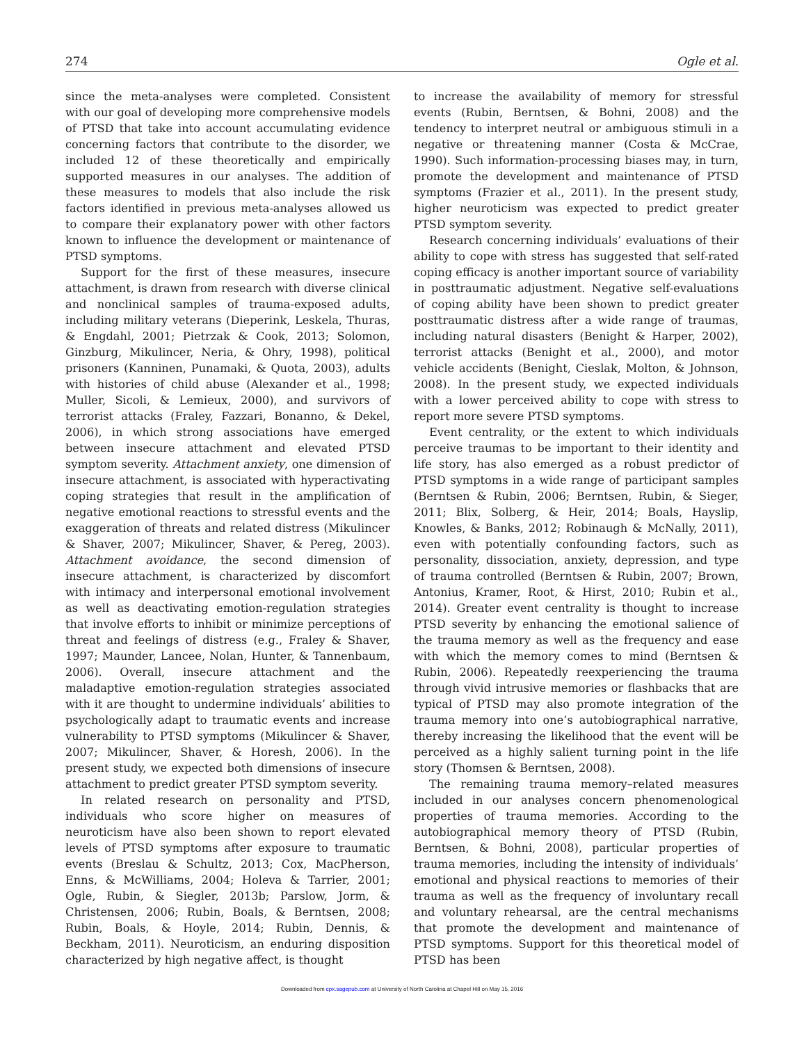274 Ogle et al.
since the meta-analyses were completed. Consistent with our goal of developing more comprehensive models of PTSD that take into account accumulating evidence concerning factors that contribute to the disorder, we included 12 of these theoretically and empirically supported measures in our analyses. The addition of these measures to models that also include the risk factors identified in previous meta-analyses allowed us to compare their explanatory power with other factors known to influence the development or maintenance of PTSD symptoms.
Support for the first of these measures, insecure attachment, is drawn from research with diverse clinical and nonclinical samples of trauma-exposed adults, including military veterans (Dieperink, Leskela, Thuras, & Engdahl, 2001; Pietrzak & Cook, 2013; Solomon, Ginzburg, Mikulincer, Neria, & Ohry, 1998), political prisoners (Kanninen, Punamaki, & Quota, 2003), adults with histories of child abuse (Alexander et al., 1998; Muller, Sicoli, & Lemieux, 2000), and survivors of terrorist attacks (Fraley, Fazzari, Bonanno, & Dekel, 2006), in which strong associations have emerged between insecure attachment and elevated PTSD symptom severity. Attachment anxiety, one dimension of insecure attachment, is associated with hyperactivating coping strategies that result in the amplification of negative emotional reactions to stressful events and the exaggeration of threats and related distress (Mikulincer & Shaver, 2007; Mikulincer, Shaver, & Pereg, 2003). Attachment avoidance, the second dimension of insecure attachment, is characterized by discomfort with intimacy and interpersonal emotional involvement as well as deactivating emotion-regulation strategies that involve efforts to inhibit or minimize perceptions of threat and feelings of distress (e.g., Fraley & Shaver, 1997; Maunder, Lancee, Nolan, Hunter, & Tannenbaum, 2006). Overall, insecure attachment and the maladaptive emotion-regulation strategies associated with it are thought to undermine individuals’ abilities to psychologically adapt to traumatic events and increase vulnerability to PTSD symptoms (Mikulincer & Shaver, 2007; Mikulincer, Shaver, & Horesh, 2006). In the present study, we expected both dimensions of insecure attachment to predict greater PTSD symptom severity.
In related research on personality and PTSD, individuals who score higher on measures of neuroticism have also been shown to report elevated levels of PTSD symptoms after exposure to traumatic events (Breslau & Schultz, 2013; Cox, MacPherson, Enns, & McWilliams, 2004; Holeva & Tarrier, 2001; Ogle, Rubin, & Siegler, 2013b; Parslow, Jorm, & Christensen, 2006; Rubin, Boals, & Berntsen, 2008; Rubin, Boals, & Hoyle, 2014; Rubin, Dennis, & Beckham, 2011). Neuroticism, an enduring disposition characterized by high negative affect, is thought
to increase the availability of memory for stressful events (Rubin, Berntsen, & Bohni, 2008) and the tendency to interpret neutral or ambiguous stimuli in a negative or threatening manner (Costa & McCrae, 1990). Such information-processing biases may, in turn, promote the development and maintenance of PTSD symptoms (Frazier et al., 2011). In the present study, higher neuroticism was expected to predict greater PTSD symptom severity.
Research concerning individuals’ evaluations of their ability to cope with stress has suggested that self-rated coping efficacy is another important source of variability in posttraumatic adjustment. Negative self-evaluations of coping ability have been shown to predict greater posttraumatic distress after a wide range of traumas, including natural disasters (Benight & Harper, 2002), terrorist attacks (Benight et al., 2000), and motor vehicle accidents (Benight, Cieslak, Molton, & Johnson, 2008). In the present study, we expected individuals with a lower perceived ability to cope with stress to report more severe PTSD symptoms.
Event centrality, or the extent to which individuals perceive traumas to be important to their identity and life story, has also emerged as a robust predictor of PTSD symptoms in a wide range of participant samples (Berntsen & Rubin, 2006; Berntsen, Rubin, & Sieger, 2011; Blix, Solberg, & Heir, 2014; Boals, Hayslip, Knowles, & Banks, 2012; Robinaugh & McNally, 2011), even with potentially confounding factors, such as personality, dissociation, anxiety, depression, and type of trauma controlled (Berntsen & Rubin, 2007; Brown, Antonius, Kramer, Root, & Hirst, 2010; Rubin et al., 2014). Greater event centrality is thought to increase PTSD severity by enhancing the emotional salience of the trauma memory as well as the frequency and ease with which the memory comes to mind (Berntsen & Rubin, 2006). Repeatedly reexperiencing the trauma through vivid intrusive memories or flashbacks that are typical of PTSD may also promote integration of the trauma memory into one’s autobiographical narrative, thereby increasing the likelihood that the event will be perceived as a highly salient turning point in the life story (Thomsen & Berntsen, 2008).
The remaining trauma memory–related measures included in our analyses concern phenomenological properties of trauma memories. According to the autobiographical memory theory of PTSD (Rubin, Berntsen, & Bohni, 2008), particular properties of trauma memories, including the intensity of individuals’ emotional and physical reactions to memories of their trauma as well as the frequency of involuntary recall and voluntary rehearsal, are the central mechanisms that promote the development and maintenance of PTSD symptoms. Support for this theoretical model of PTSD has been
Downloaded from cpx.sagepub.com at University of North Carolina at Chapel Hill on May 15, 2016